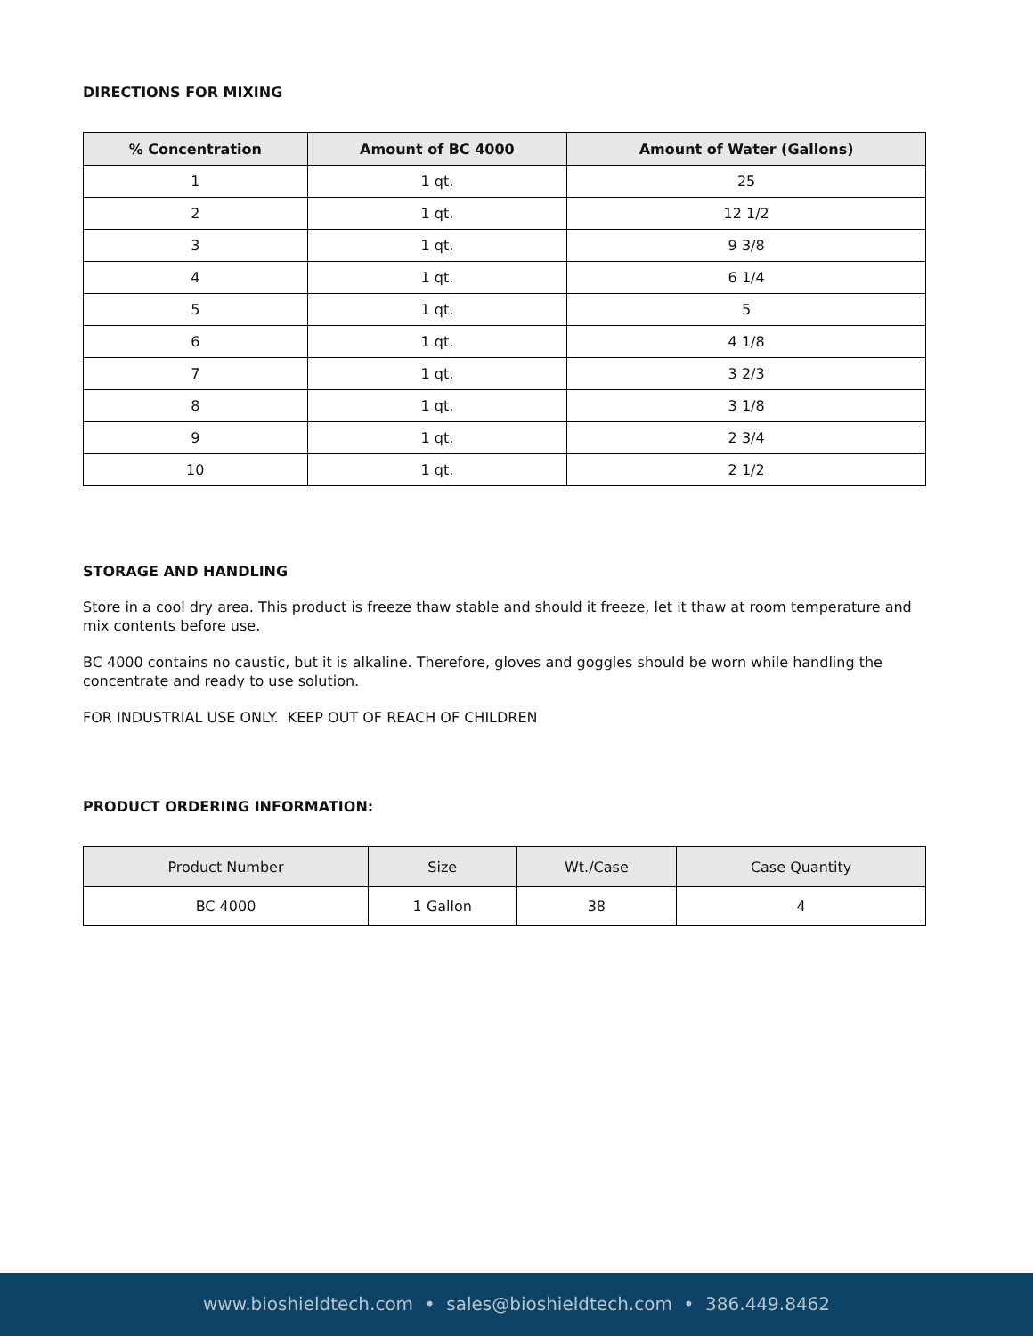DIRECTIONS FOR MIXING
| % Concentration | Amount of BC 4000 | Amount of Water (Gallons) |
| --- | --- | --- |
| 1 | 1 qt. | 25 |
| 2 | 1 qt. | 12 1/2 |
| 3 | 1 qt. | 9 3/8 |
| 4 | 1 qt. | 6 1/4 |
| 5 | 1 qt. | 5 |
| 6 | 1 qt. | 4 1/8 |
| 7 | 1 qt. | 3 2/3 |
| 8 | 1 qt. | 3 1/8 |
| 9 | 1 qt. | 2 3/4 |
| 10 | 1 qt. | 2 1/2 |
STORAGE AND HANDLING
Store in a cool dry area. This product is freeze thaw stable and should it freeze, let it thaw at room temperature and mix contents before use.
BC 4000 contains no caustic, but it is alkaline. Therefore, gloves and goggles should be worn while handling the concentrate and ready to use solution.
FOR INDUSTRIAL USE ONLY. KEEP OUT OF REACH OF CHILDREN
PRODUCT ORDERING INFORMATION:
| Product Number | Size | Wt./Case | Case Quantity |
| --- | --- | --- | --- |
| BC 4000 | 1 Gallon | 38 | 4 |
www.bioshieldtech.com • sales@bioshieldtech.com • 386.449.8462